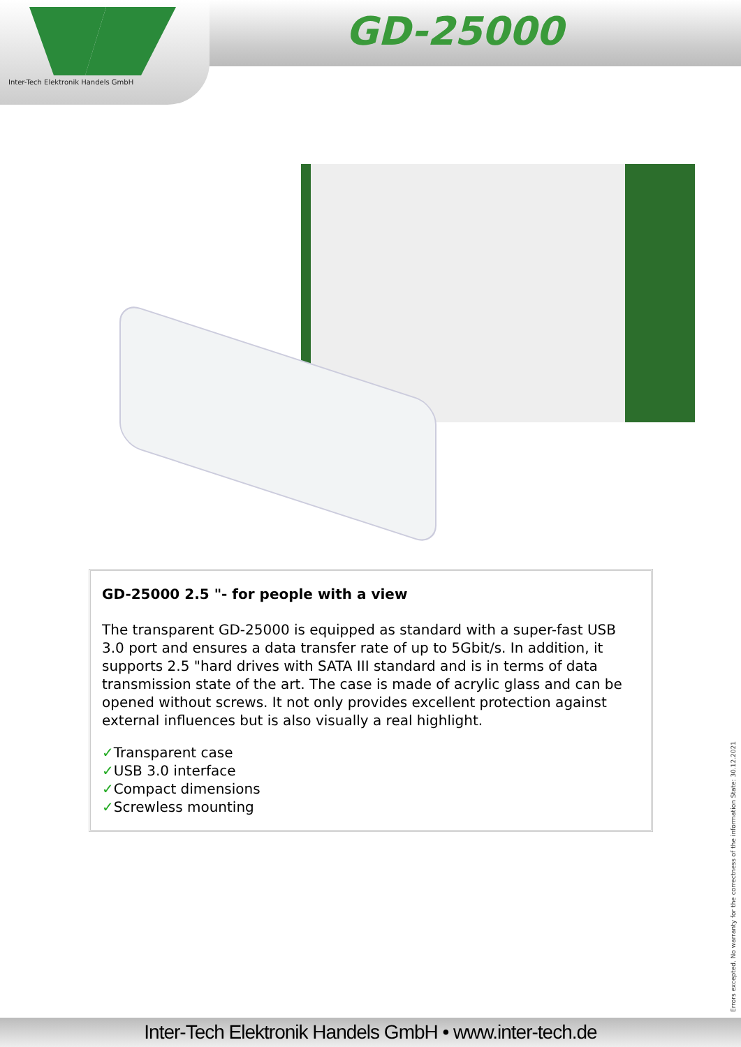Inter-Tech Elektronik Handels GmbH
GD-25000
GD-25000 2.5 "- for people with a view
The transparent GD-25000 is equipped as standard with a super-fast USB 3.0 port and ensures a data transfer rate of up to 5Gbit/s. In addition, it supports 2.5 "hard drives with SATA III standard and is in terms of data transmission state of the art. The case is made of acrylic glass and can be opened without screws. It not only provides excellent protection against external influences but is also visually a real highlight.
✓Transparent case
✓USB 3.0 interface
✓Compact dimensions
✓Screwless mounting
Errors excepted. No warranty for the correctness of the information State: 30.12.2021
Inter-Tech Elektronik Handels GmbH • www.inter-tech.de